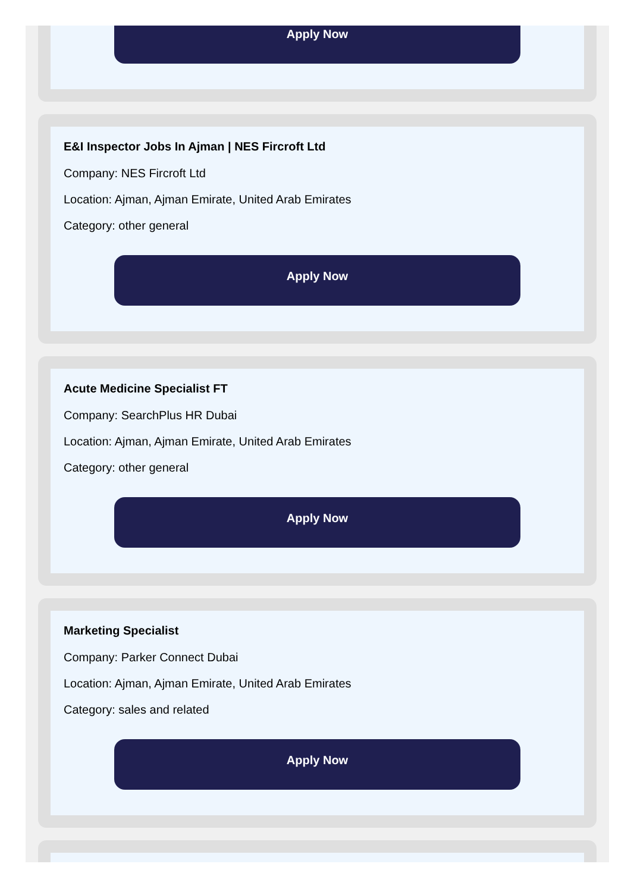Apply Now
E&I Inspector Jobs In Ajman | NES Fircroft Ltd
Company: NES Fircroft Ltd
Location: Ajman, Ajman Emirate, United Arab Emirates
Category: other general
Apply Now
Acute Medicine Specialist FT
Company: SearchPlus HR Dubai
Location: Ajman, Ajman Emirate, United Arab Emirates
Category: other general
Apply Now
Marketing Specialist
Company: Parker Connect Dubai
Location: Ajman, Ajman Emirate, United Arab Emirates
Category: sales and related
Apply Now